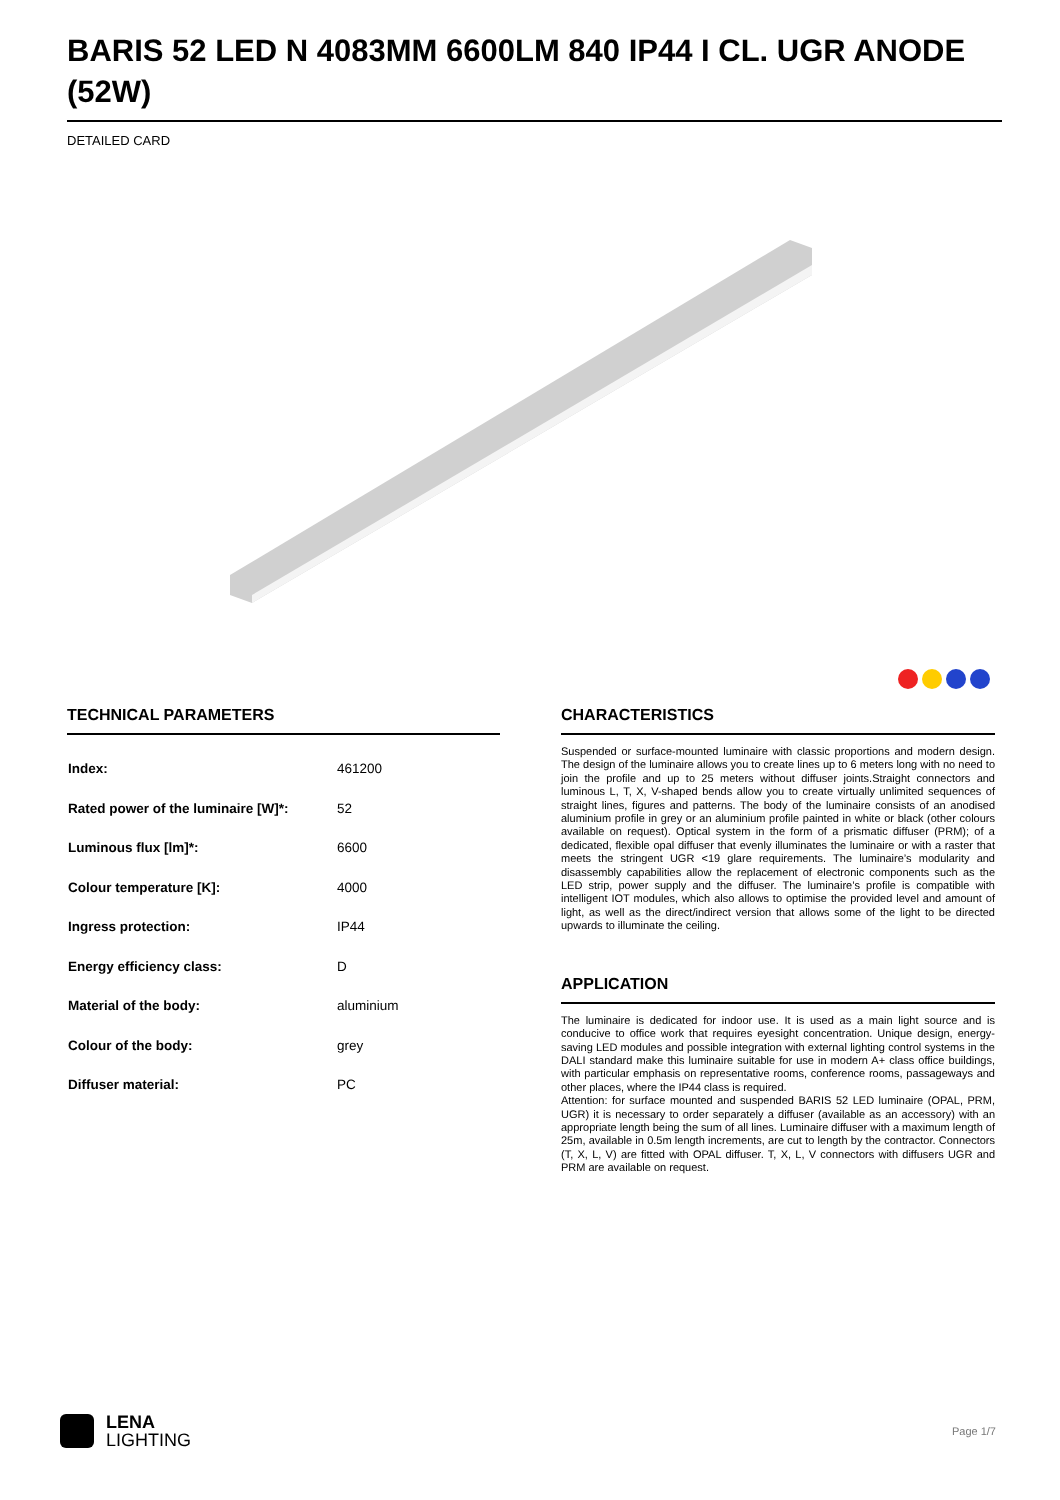BARIS 52 LED N 4083MM 6600LM 840 IP44 I CL. UGR ANODE (52W)
DETAILED CARD
TECHNICAL PARAMETERS
| Index: | 461200 |
| Rated power of the luminaire [W]*: | 52 |
| Luminous flux [lm]*: | 6600 |
| Colour temperature [K]: | 4000 |
| Ingress protection: | IP44 |
| Energy efficiency class: | D |
| Material of the body: | aluminium |
| Colour of the body: | grey |
| Diffuser material: | PC |
CHARACTERISTICS
Suspended or surface-mounted luminaire with classic proportions and modern design. The design of the luminaire allows you to create lines up to 6 meters long with no need to join the profile and up to 25 meters without diffuser joints.Straight connectors and luminous L, T, X, V-shaped bends allow you to create virtually unlimited sequences of straight lines, figures and patterns. The body of the luminaire consists of an anodised aluminium profile in grey or an aluminium profile painted in white or black (other colours available on request). Optical system in the form of a prismatic diffuser (PRM); of a dedicated, flexible opal diffuser that evenly illuminates the luminaire or with a raster that meets the stringent UGR <19 glare requirements. The luminaire’s modularity and disassembly capabilities allow the replacement of electronic components such as the LED strip, power supply and the diffuser. The luminaire’s profile is compatible with intelligent IOT modules, which also allows to optimise the provided level and amount of light, as well as the direct/indirect version that allows some of the light to be directed upwards to illuminate the ceiling.
APPLICATION
The luminaire is dedicated for indoor use. It is used as a main light source and is conducive to office work that requires eyesight concentration. Unique design, energy-saving LED modules and possible integration with external lighting control systems in the DALI standard make this luminaire suitable for use in modern A+ class office buildings, with particular emphasis on representative rooms, conference rooms, passageways and other places, where the IP44 class is required.
Attention: for surface mounted and suspended BARIS 52 LED luminaire (OPAL, PRM, UGR) it is necessary to order separately a diffuser (available as an accessory) with an appropriate length being the sum of all lines. Luminaire diffuser with a maximum length of 25m, available in 0.5m length increments, are cut to length by the contractor. Connectors (T, X, L, V) are fitted with OPAL diffuser. T, X, L, V connectors with diffusers UGR and PRM are available on request.
LENA
LIGHTING
Page 1/7